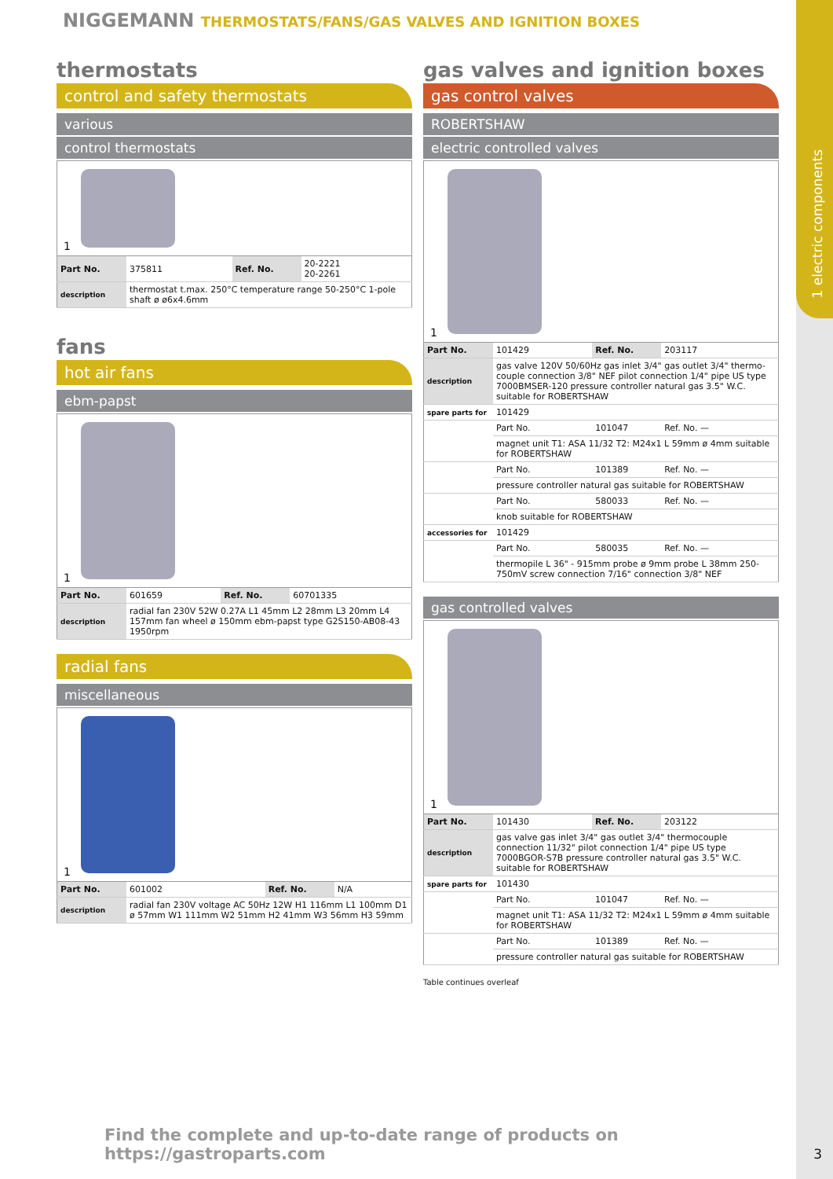1 electric components
NIGGEMANN THERMOSTATS/FANS/GAS VALVES AND IGNITION BOXES
thermostats
control and safety thermostats
various
control thermostats
1
| Part No. | 375811 | Ref. No. | 20-2221 20-2261 |
| description | thermostat t.max. 250°C temperature range 50-250°C 1-pole shaft ø ø6x4.6mm | | |
fans
hot air fans
ebm-papst
1
| Part No. | 601659 | Ref. No. | 60701335 |
| description | radial fan 230V 52W 0.27A L1 45mm L2 28mm L3 20mm L4 157mm fan wheel ø 150mm ebm-papst type G2S150-AB08-43 1950rpm | | |
radial fans
miscellaneous
1
| Part No. | 601002 | Ref. No. | N/A |
| description | radial fan 230V voltage AC 50Hz 12W H1 116mm L1 100mm D1 ø 57mm W1 111mm W2 51mm H2 41mm W3 56mm H3 59mm | | |
gas valves and ignition boxes
gas control valves
ROBERTSHAW
electric controlled valves
1
| Part No. | 101429 | Ref. No. | 203117 |
| description | gas valve 120V 50/60Hz gas inlet 3/4" gas outlet 3/4" thermo-couple connection 3/8" NEF pilot connection 1/4" pipe US type 7000BMSER-120 pressure controller natural gas 3.5" W.C. suitable for ROBERTSHAW | | |
| spare parts for | 101429 | | |
| | Part No. | 101047 | Ref. No. — |
| | magnet unit T1: ASA 11/32 T2: M24x1 L 59mm ø 4mm suitable for ROBERTSHAW | | |
| | Part No. | 101389 | Ref. No. — |
| | pressure controller natural gas suitable for ROBERTSHAW | | |
| | Part No. | 580033 | Ref. No. — |
| | knob suitable for ROBERTSHAW | | |
| accessories for | 101429 | | |
| | Part No. | 580035 | Ref. No. — |
| | thermopile L 36" - 915mm probe ø 9mm probe L 38mm 250-750mV screw connection 7/16" connection 3/8" NEF | | |
gas controlled valves
1
| Part No. | 101430 | Ref. No. | 203122 |
| description | gas valve gas inlet 3/4" gas outlet 3/4" thermocouple connection 11/32" pilot connection 1/4" pipe US type 7000BGOR-S7B pressure controller natural gas 3.5" W.C. suitable for ROBERTSHAW | | |
| spare parts for | 101430 | | |
| | Part No. | 101047 | Ref. No. — |
| | magnet unit T1: ASA 11/32 T2: M24x1 L 59mm ø 4mm suitable for ROBERTSHAW | | |
| | Part No. | 101389 | Ref. No. — |
| | pressure controller natural gas suitable for ROBERTSHAW | | |
Table continues overleaf
Find the complete and up-to-date range of products on https://gastroparts.com
3